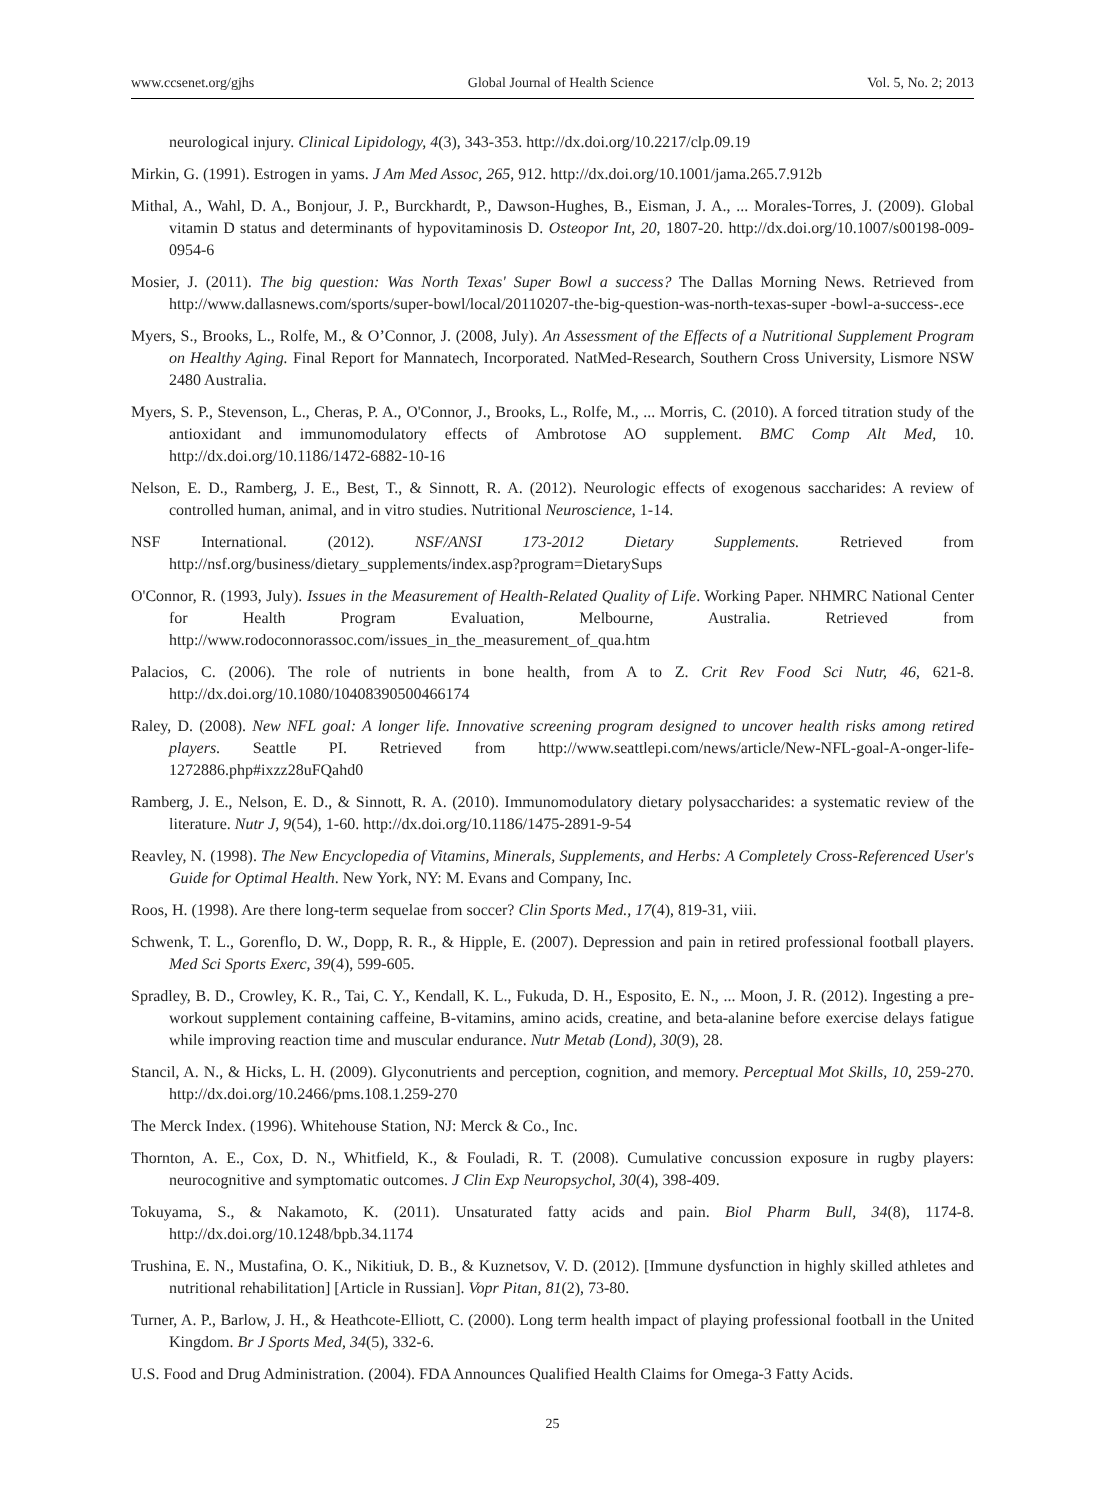www.ccsenet.org/gjhs Global Journal of Health Science Vol. 5, No. 2; 2013
neurological injury. Clinical Lipidology, 4(3), 343-353. http://dx.doi.org/10.2217/clp.09.19
Mirkin, G. (1991). Estrogen in yams. J Am Med Assoc, 265, 912. http://dx.doi.org/10.1001/jama.265.7.912b
Mithal, A., Wahl, D. A., Bonjour, J. P., Burckhardt, P., Dawson-Hughes, B., Eisman, J. A., ... Morales-Torres, J. (2009). Global vitamin D status and determinants of hypovitaminosis D. Osteopor Int, 20, 1807-20. http://dx.doi.org/10.1007/s00198-009-0954-6
Mosier, J. (2011). The big question: Was North Texas' Super Bowl a success? The Dallas Morning News. Retrieved from http://www.dallasnews.com/sports/super-bowl/local/20110207-the-big-question-was-north-texas-super -bowl-a-success-.ece
Myers, S., Brooks, L., Rolfe, M., & O’Connor, J. (2008, July). An Assessment of the Effects of a Nutritional Supplement Program on Healthy Aging. Final Report for Mannatech, Incorporated. NatMed-Research, Southern Cross University, Lismore NSW 2480 Australia.
Myers, S. P., Stevenson, L., Cheras, P. A., O'Connor, J., Brooks, L., Rolfe, M., ... Morris, C. (2010). A forced titration study of the antioxidant and immunomodulatory effects of Ambrotose AO supplement. BMC Comp Alt Med, 10. http://dx.doi.org/10.1186/1472-6882-10-16
Nelson, E. D., Ramberg, J. E., Best, T., & Sinnott, R. A. (2012). Neurologic effects of exogenous saccharides: A review of controlled human, animal, and in vitro studies. Nutritional Neuroscience, 1-14.
NSF International. (2012). NSF/ANSI 173-2012 Dietary Supplements. Retrieved from http://nsf.org/business/dietary_supplements/index.asp?program=DietarySups
O'Connor, R. (1993, July). Issues in the Measurement of Health-Related Quality of Life. Working Paper. NHMRC National Center for Health Program Evaluation, Melbourne, Australia. Retrieved from http://www.rodoconnorassoc.com/issues_in_the_measurement_of_qua.htm
Palacios, C. (2006). The role of nutrients in bone health, from A to Z. Crit Rev Food Sci Nutr, 46, 621-8. http://dx.doi.org/10.1080/10408390500466174
Raley, D. (2008). New NFL goal: A longer life. Innovative screening program designed to uncover health risks among retired players. Seattle PI. Retrieved from http://www.seattlepi.com/news/article/New-NFL-goal-A-onger-life-1272886.php#ixzz28uFQahd0
Ramberg, J. E., Nelson, E. D., & Sinnott, R. A. (2010). Immunomodulatory dietary polysaccharides: a systematic review of the literature. Nutr J, 9(54), 1-60. http://dx.doi.org/10.1186/1475-2891-9-54
Reavley, N. (1998). The New Encyclopedia of Vitamins, Minerals, Supplements, and Herbs: A Completely Cross-Referenced User's Guide for Optimal Health. New York, NY: M. Evans and Company, Inc.
Roos, H. (1998). Are there long-term sequelae from soccer? Clin Sports Med., 17(4), 819-31, viii.
Schwenk, T. L., Gorenflo, D. W., Dopp, R. R., & Hipple, E. (2007). Depression and pain in retired professional football players. Med Sci Sports Exerc, 39(4), 599-605.
Spradley, B. D., Crowley, K. R., Tai, C. Y., Kendall, K. L., Fukuda, D. H., Esposito, E. N., ... Moon, J. R. (2012). Ingesting a pre-workout supplement containing caffeine, B-vitamins, amino acids, creatine, and beta-alanine before exercise delays fatigue while improving reaction time and muscular endurance. Nutr Metab (Lond), 30(9), 28.
Stancil, A. N., & Hicks, L. H. (2009). Glyconutrients and perception, cognition, and memory. Perceptual Mot Skills, 10, 259-270. http://dx.doi.org/10.2466/pms.108.1.259-270
The Merck Index. (1996). Whitehouse Station, NJ: Merck & Co., Inc.
Thornton, A. E., Cox, D. N., Whitfield, K., & Fouladi, R. T. (2008). Cumulative concussion exposure in rugby players: neurocognitive and symptomatic outcomes. J Clin Exp Neuropsychol, 30(4), 398-409.
Tokuyama, S., & Nakamoto, K. (2011). Unsaturated fatty acids and pain. Biol Pharm Bull, 34(8), 1174-8. http://dx.doi.org/10.1248/bpb.34.1174
Trushina, E. N., Mustafina, O. K., Nikitiuk, D. B., & Kuznetsov, V. D. (2012). [Immune dysfunction in highly skilled athletes and nutritional rehabilitation] [Article in Russian]. Vopr Pitan, 81(2), 73-80.
Turner, A. P., Barlow, J. H., & Heathcote-Elliott, C. (2000). Long term health impact of playing professional football in the United Kingdom. Br J Sports Med, 34(5), 332-6.
U.S. Food and Drug Administration. (2004). FDA Announces Qualified Health Claims for Omega-3 Fatty Acids.
25